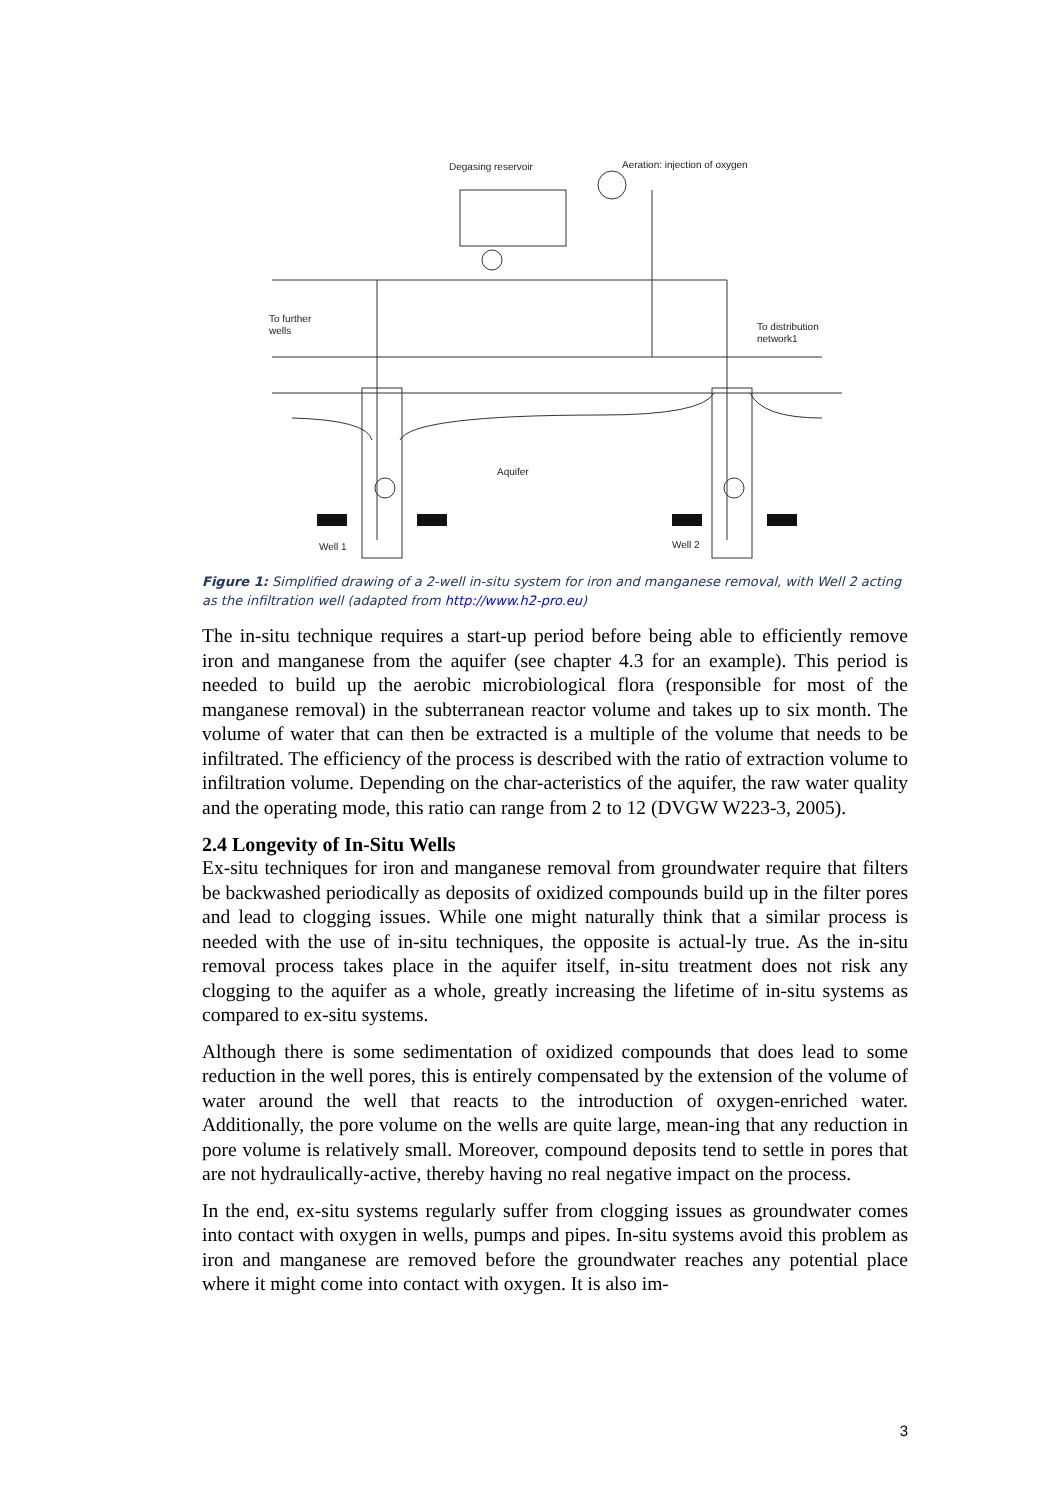Degasing reservoir
Aeration: injection of oxygen
To further
wells
To distribution
network1
Aquifer
Well 1
Well 2
Figure 1: Simplified drawing of a 2-well in-situ system for iron and manganese removal, with Well 2 acting as the infiltration well (adapted from http://www.h2-pro.eu)
The in-situ technique requires a start-up period before being able to efficiently remove iron and manganese from the aquifer (see chapter 4.3 for an example). This period is needed to build up the aerobic microbiological flora (responsible for most of the manganese removal) in the subterranean reactor volume and takes up to six month. The volume of water that can then be extracted is a multiple of the volume that needs to be infiltrated. The efficiency of the process is described with the ratio of extraction volume to infiltration volume. Depending on the char-acteristics of the aquifer, the raw water quality and the operating mode, this ratio can range from 2 to 12 (DVGW W223-3, 2005).
2.4 Longevity of In-Situ Wells
Ex-situ techniques for iron and manganese removal from groundwater require that filters be backwashed periodically as deposits of oxidized compounds build up in the filter pores and lead to clogging issues. While one might naturally think that a similar process is needed with the use of in-situ techniques, the opposite is actual-ly true. As the in-situ removal process takes place in the aquifer itself, in-situ treatment does not risk any clogging to the aquifer as a whole, greatly increasing the lifetime of in-situ systems as compared to ex-situ systems.
Although there is some sedimentation of oxidized compounds that does lead to some reduction in the well pores, this is entirely compensated by the extension of the volume of water around the well that reacts to the introduction of oxygen-enriched water. Additionally, the pore volume on the wells are quite large, mean-ing that any reduction in pore volume is relatively small. Moreover, compound deposits tend to settle in pores that are not hydraulically-active, thereby having no real negative impact on the process.
In the end, ex-situ systems regularly suffer from clogging issues as groundwater comes into contact with oxygen in wells, pumps and pipes. In-situ systems avoid this problem as iron and manganese are removed before the groundwater reaches any potential place where it might come into contact with oxygen. It is also im-
3